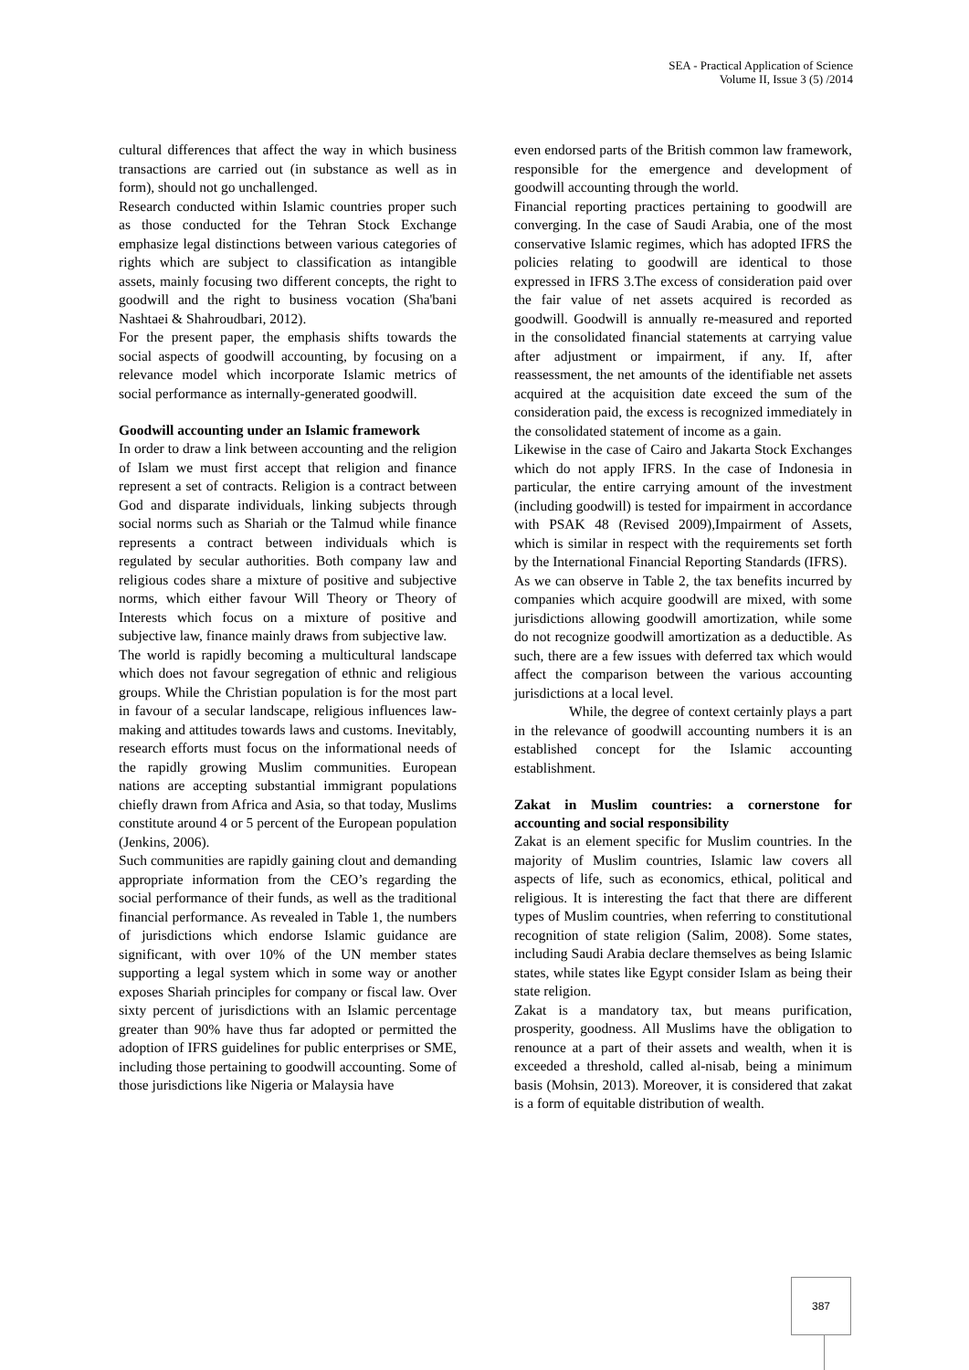SEA - Practical Application of Science
Volume II, Issue 3 (5) /2014
cultural differences that affect the way in which business transactions are carried out (in substance as well as in form), should not go unchallenged.
Research conducted within Islamic countries proper such as those conducted for the Tehran Stock Exchange emphasize legal distinctions between various categories of rights which are subject to classification as intangible assets, mainly focusing two different concepts, the right to goodwill and the right to business vocation (Sha'bani Nashtaei & Shahroudbari, 2012).
For the present paper, the emphasis shifts towards the social aspects of goodwill accounting, by focusing on a relevance model which incorporate Islamic metrics of social performance as internally-generated goodwill.
Goodwill accounting under an Islamic framework
In order to draw a link between accounting and the religion of Islam we must first accept that religion and finance represent a set of contracts. Religion is a contract between God and disparate individuals, linking subjects through social norms such as Shariah or the Talmud while finance represents a contract between individuals which is regulated by secular authorities. Both company law and religious codes share a mixture of positive and subjective norms, which either favour Will Theory or Theory of Interests which focus on a mixture of positive and subjective law, finance mainly draws from subjective law.
The world is rapidly becoming a multicultural landscape which does not favour segregation of ethnic and religious groups. While the Christian population is for the most part in favour of a secular landscape, religious influences law-making and attitudes towards laws and customs. Inevitably, research efforts must focus on the informational needs of the rapidly growing Muslim communities. European nations are accepting substantial immigrant populations chiefly drawn from Africa and Asia, so that today, Muslims constitute around 4 or 5 percent of the European population (Jenkins, 2006).
Such communities are rapidly gaining clout and demanding appropriate information from the CEO’s regarding the social performance of their funds, as well as the traditional financial performance. As revealed in Table 1, the numbers of jurisdictions which endorse Islamic guidance are significant, with over 10% of the UN member states supporting a legal system which in some way or another exposes Shariah principles for company or fiscal law. Over sixty percent of jurisdictions with an Islamic percentage greater than 90% have thus far adopted or permitted the adoption of IFRS guidelines for public enterprises or SME, including those pertaining to goodwill accounting. Some of those jurisdictions like Nigeria or Malaysia have
even endorsed parts of the British common law framework, responsible for the emergence and development of goodwill accounting through the world.
Financial reporting practices pertaining to goodwill are converging. In the case of Saudi Arabia, one of the most conservative Islamic regimes, which has adopted IFRS the policies relating to goodwill are identical to those expressed in IFRS 3.The excess of consideration paid over the fair value of net assets acquired is recorded as goodwill. Goodwill is annually re-measured and reported in the consolidated financial statements at carrying value after adjustment or impairment, if any. If, after reassessment, the net amounts of the identifiable net assets acquired at the acquisition date exceed the sum of the consideration paid, the excess is recognized immediately in the consolidated statement of income as a gain.
Likewise in the case of Cairo and Jakarta Stock Exchanges which do not apply IFRS. In the case of Indonesia in particular, the entire carrying amount of the investment (including goodwill) is tested for impairment in accordance with PSAK 48 (Revised 2009),Impairment of Assets, which is similar in respect with the requirements set forth by the International Financial Reporting Standards (IFRS).
As we can observe in Table 2, the tax benefits incurred by companies which acquire goodwill are mixed, with some jurisdictions allowing goodwill amortization, while some do not recognize goodwill amortization as a deductible. As such, there are a few issues with deferred tax which would affect the comparison between the various accounting jurisdictions at a local level.
While, the degree of context certainly plays a part in the relevance of goodwill accounting numbers it is an established concept for the Islamic accounting establishment.
Zakat in Muslim countries: a cornerstone for accounting and social responsibility
Zakat is an element specific for Muslim countries. In the majority of Muslim countries, Islamic law covers all aspects of life, such as economics, ethical, political and religious. It is interesting the fact that there are different types of Muslim countries, when referring to constitutional recognition of state religion (Salim, 2008). Some states, including Saudi Arabia declare themselves as being Islamic states, while states like Egypt consider Islam as being their state religion.
Zakat is a mandatory tax, but means purification, prosperity, goodness. All Muslims have the obligation to renounce at a part of their assets and wealth, when it is exceeded a threshold, called al-nisab, being a minimum basis (Mohsin, 2013). Moreover, it is considered that zakat is a form of equitable distribution of wealth.
387